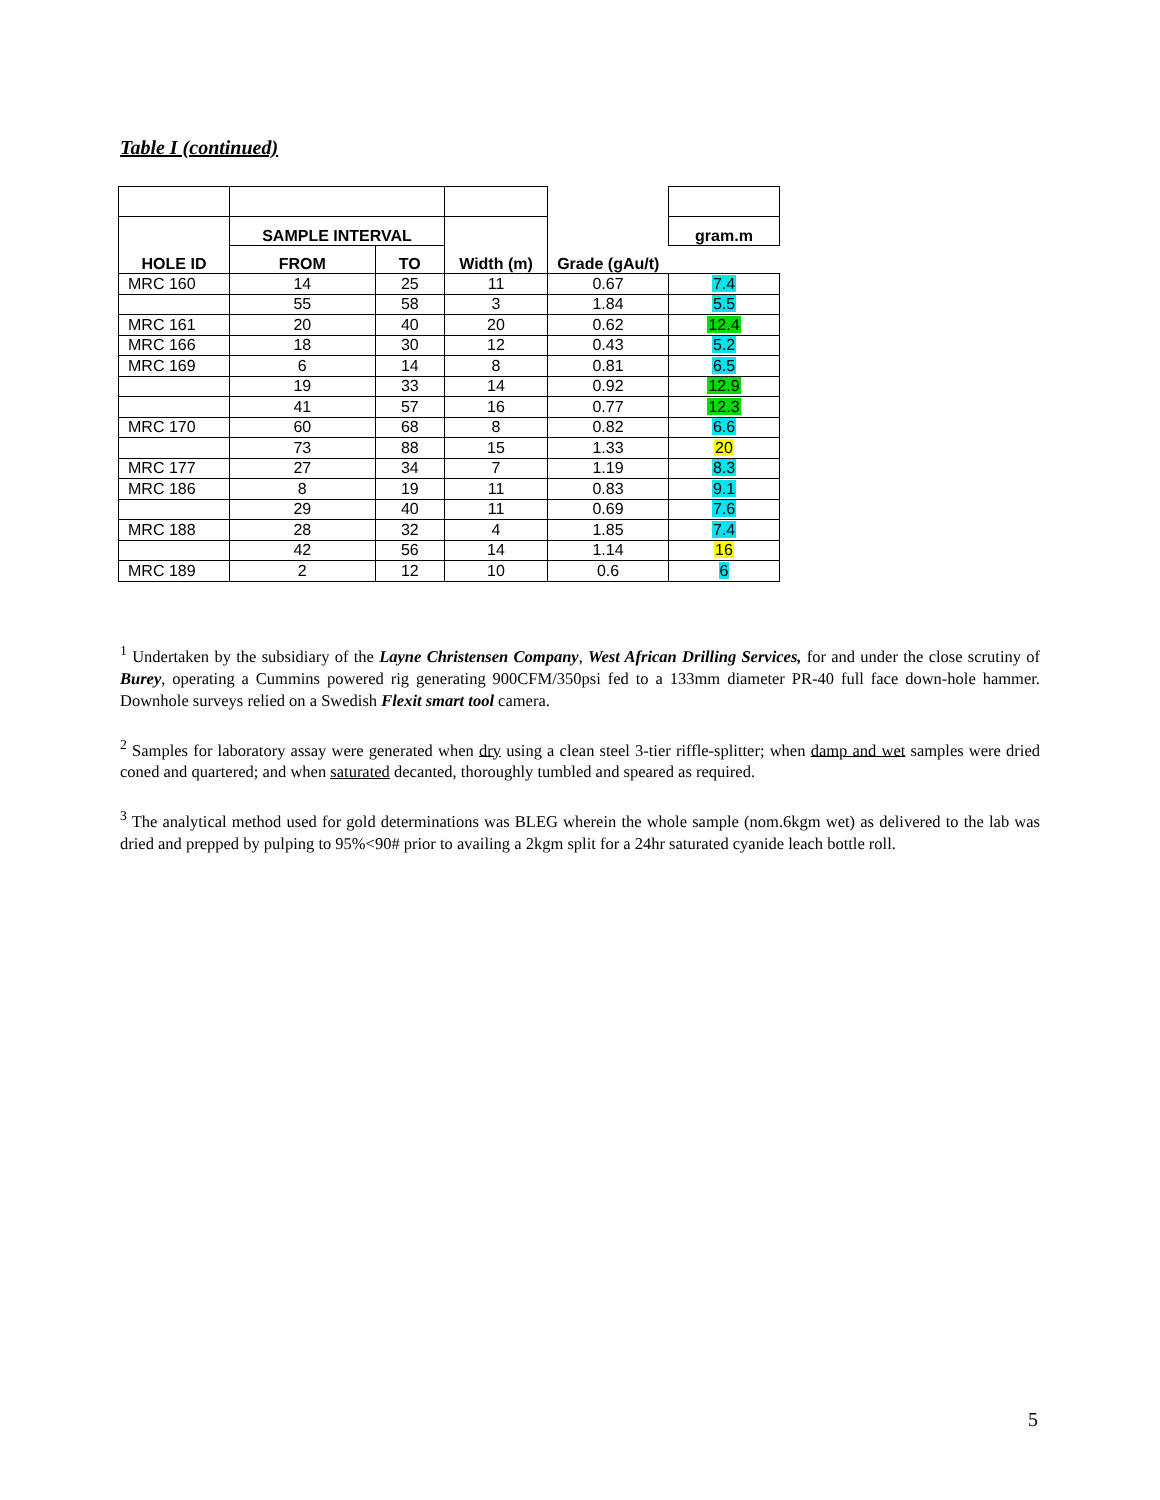Table I (continued)
| | SAMPLE INTERVAL | | | | gram.m |
| --- | --- | --- | --- | --- | --- |
| HOLE ID | FROM | TO | Width (m) | Grade (gAu/t) | |
| MRC 160 | 14 | 25 | 11 | 0.67 | 7.4 |
| | 55 | 58 | 3 | 1.84 | 5.5 |
| MRC 161 | 20 | 40 | 20 | 0.62 | 12.4 |
| MRC 166 | 18 | 30 | 12 | 0.43 | 5.2 |
| MRC 169 | 6 | 14 | 8 | 0.81 | 6.5 |
| | 19 | 33 | 14 | 0.92 | 12.9 |
| | 41 | 57 | 16 | 0.77 | 12.3 |
| MRC 170 | 60 | 68 | 8 | 0.82 | 6.6 |
| | 73 | 88 | 15 | 1.33 | 20 |
| MRC 177 | 27 | 34 | 7 | 1.19 | 8.3 |
| MRC 186 | 8 | 19 | 11 | 0.83 | 9.1 |
| | 29 | 40 | 11 | 0.69 | 7.6 |
| MRC 188 | 28 | 32 | 4 | 1.85 | 7.4 |
| | 42 | 56 | 14 | 1.14 | 16 |
| MRC 189 | 2 | 12 | 10 | 0.6 | 6 |
<sup>1</sup> Undertaken by the subsidiary of the Layne Christensen Company, West African Drilling Services, for and under the close scrutiny of Burey, operating a Cummins powered rig generating 900CFM/350psi fed to a 133mm diameter PR-40 full face down-hole hammer. Downhole surveys relied on a Swedish Flexit smart tool camera.
<sup>2</sup> Samples for laboratory assay were generated when dry using a clean steel 3-tier riffle-splitter; when damp and wet samples were dried coned and quartered; and when saturated decanted, thoroughly tumbled and speared as required.
<sup>3</sup> The analytical method used for gold determinations was BLEG wherein the whole sample (nom.6kgm wet) as delivered to the lab was dried and prepped by pulping to 95%<90# prior to availing a 2kgm split for a 24hr saturated cyanide leach bottle roll.
5